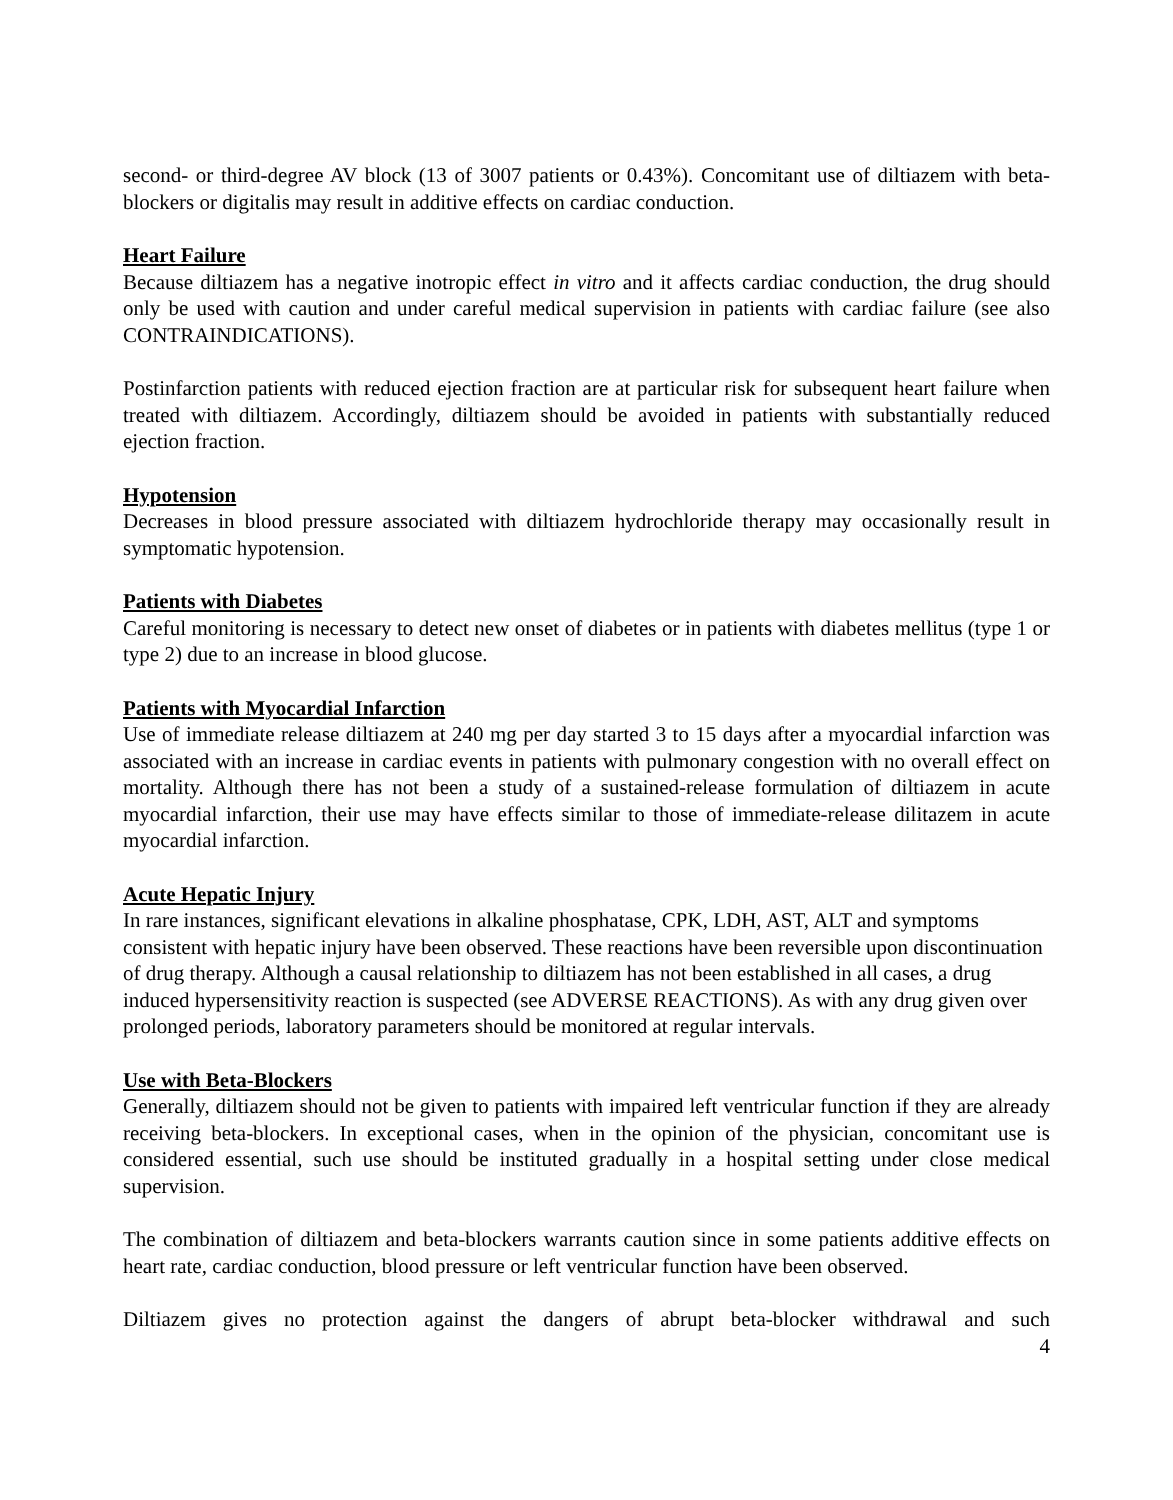second- or third-degree AV block (13 of 3007 patients or 0.43%). Concomitant use of diltiazem with beta-blockers or digitalis may result in additive effects on cardiac conduction.
Heart Failure
Because diltiazem has a negative inotropic effect in vitro and it affects cardiac conduction, the drug should only be used with caution and under careful medical supervision in patients with cardiac failure (see also CONTRAINDICATIONS).
Postinfarction patients with reduced ejection fraction are at particular risk for subsequent heart failure when treated with diltiazem. Accordingly, diltiazem should be avoided in patients with substantially reduced ejection fraction.
Hypotension
Decreases in blood pressure associated with diltiazem hydrochloride therapy may occasionally result in symptomatic hypotension.
Patients with Diabetes
Careful monitoring is necessary to detect new onset of diabetes or in patients with diabetes mellitus (type 1 or type 2) due to an increase in blood glucose.
Patients with Myocardial Infarction
Use of immediate release diltiazem at 240 mg per day started 3 to 15 days after a myocardial infarction was associated with an increase in cardiac events in patients with pulmonary congestion with no overall effect on mortality. Although there has not been a study of a sustained-release formulation of diltiazem in acute myocardial infarction, their use may have effects similar to those of immediate-release dilitazem in acute myocardial infarction.
Acute Hepatic Injury
In rare instances, significant elevations in alkaline phosphatase, CPK, LDH, AST, ALT and symptoms consistent with hepatic injury have been observed. These reactions have been reversible upon discontinuation of drug therapy. Although a causal relationship to diltiazem has not been established in all cases, a drug induced hypersensitivity reaction is suspected (see ADVERSE REACTIONS). As with any drug given over prolonged periods, laboratory parameters should be monitored at regular intervals.
Use with Beta-Blockers
Generally, diltiazem should not be given to patients with impaired left ventricular function if they are already receiving beta-blockers. In exceptional cases, when in the opinion of the physician, concomitant use is considered essential, such use should be instituted gradually in a hospital setting under close medical supervision.
The combination of diltiazem and beta-blockers warrants caution since in some patients additive effects on heart rate, cardiac conduction, blood pressure or left ventricular function have been observed.
Diltiazem gives no protection against the dangers of abrupt beta-blocker withdrawal and such
4